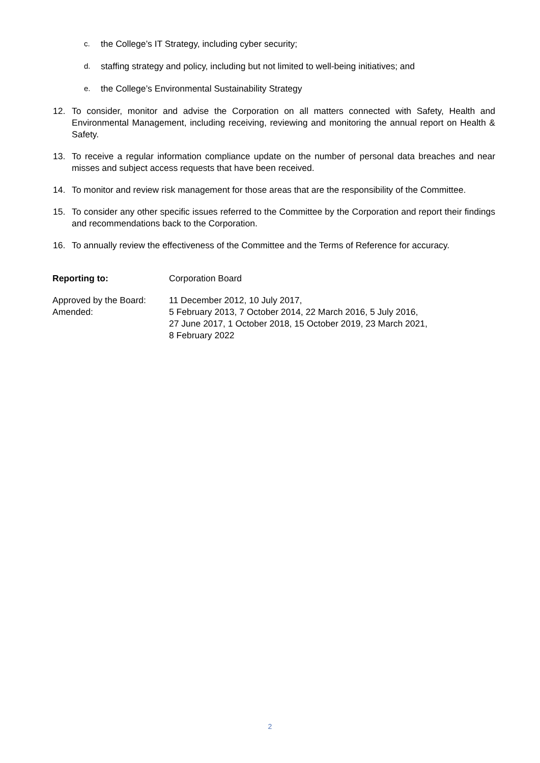c. the College’s IT Strategy, including cyber security;
d. staffing strategy and policy, including but not limited to well-being initiatives; and
e. the College’s Environmental Sustainability Strategy
12. To consider, monitor and advise the Corporation on all matters connected with Safety, Health and Environmental Management, including receiving, reviewing and monitoring the annual report on Health & Safety.
13. To receive a regular information compliance update on the number of personal data breaches and near misses and subject access requests that have been received.
14. To monitor and review risk management for those areas that are the responsibility of the Committee.
15. To consider any other specific issues referred to the Committee by the Corporation and report their findings and recommendations back to the Corporation.
16. To annually review the effectiveness of the Committee and the Terms of Reference for accuracy.
Reporting to: Corporation Board
Approved by the Board:
Amended: 11 December 2012, 10 July 2017,
5 February 2013, 7 October 2014, 22 March 2016, 5 July 2016,
27 June 2017, 1 October 2018, 15 October 2019, 23 March 2021,
8 February 2022
2